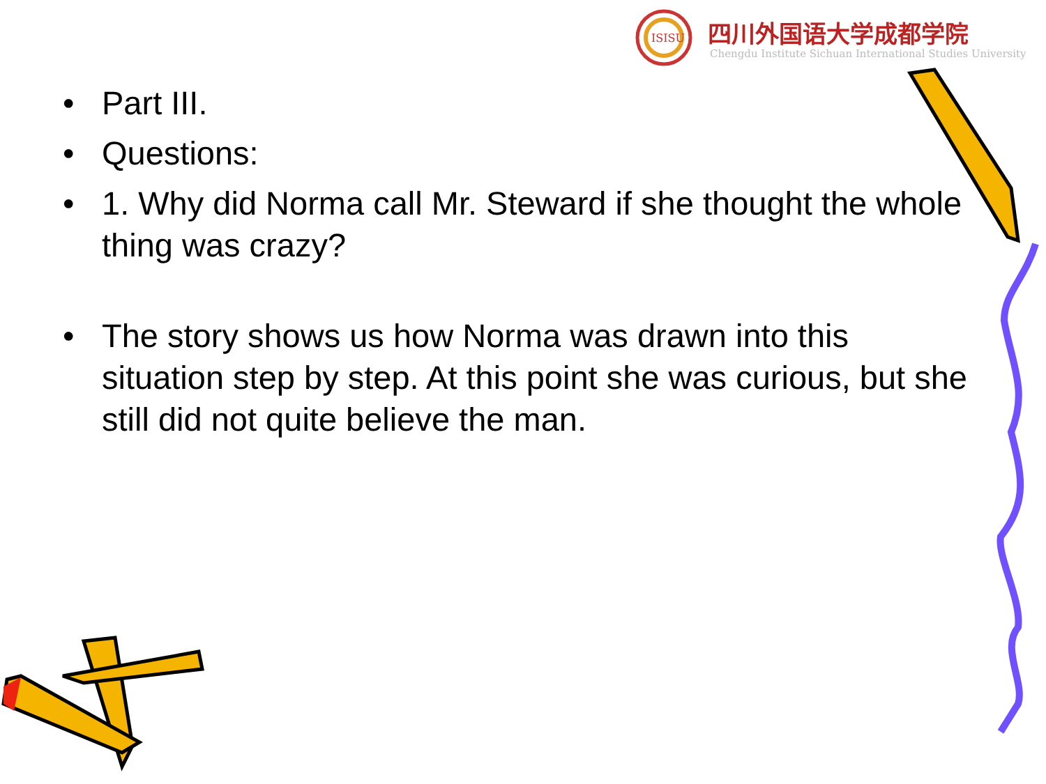ISISU
四川外国语大学成都学院
Chengdu Institute Sichuan International Studies University
• Part III.
• Questions:
• 1. Why did Norma call Mr. Steward if she thought the whole thing was crazy?
• The story shows us how Norma was drawn into this situation step by step. At this point she was curious, but she still did not quite believe the man.